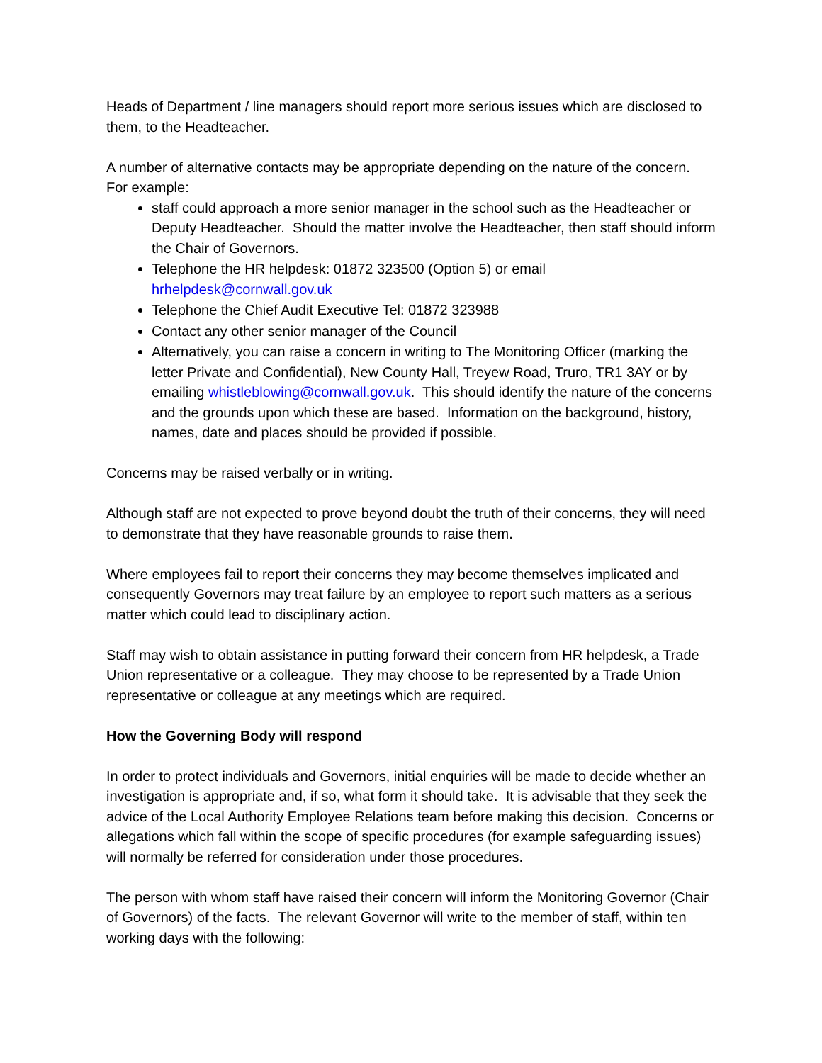Heads of Department / line managers should report more serious issues which are disclosed to them, to the Headteacher.
A number of alternative contacts may be appropriate depending on the nature of the concern. For example:
staff could approach a more senior manager in the school such as the Headteacher or Deputy Headteacher. Should the matter involve the Headteacher, then staff should inform the Chair of Governors.
Telephone the HR helpdesk: 01872 323500 (Option 5) or email hrhelpdesk@cornwall.gov.uk
Telephone the Chief Audit Executive Tel: 01872 323988
Contact any other senior manager of the Council
Alternatively, you can raise a concern in writing to The Monitoring Officer (marking the letter Private and Confidential), New County Hall, Treyew Road, Truro, TR1 3AY or by emailing whistleblowing@cornwall.gov.uk. This should identify the nature of the concerns and the grounds upon which these are based. Information on the background, history, names, date and places should be provided if possible.
Concerns may be raised verbally or in writing.
Although staff are not expected to prove beyond doubt the truth of their concerns, they will need to demonstrate that they have reasonable grounds to raise them.
Where employees fail to report their concerns they may become themselves implicated and consequently Governors may treat failure by an employee to report such matters as a serious matter which could lead to disciplinary action.
Staff may wish to obtain assistance in putting forward their concern from HR helpdesk, a Trade Union representative or a colleague. They may choose to be represented by a Trade Union representative or colleague at any meetings which are required.
How the Governing Body will respond
In order to protect individuals and Governors, initial enquiries will be made to decide whether an investigation is appropriate and, if so, what form it should take. It is advisable that they seek the advice of the Local Authority Employee Relations team before making this decision. Concerns or allegations which fall within the scope of specific procedures (for example safeguarding issues) will normally be referred for consideration under those procedures.
The person with whom staff have raised their concern will inform the Monitoring Governor (Chair of Governors) of the facts. The relevant Governor will write to the member of staff, within ten working days with the following: